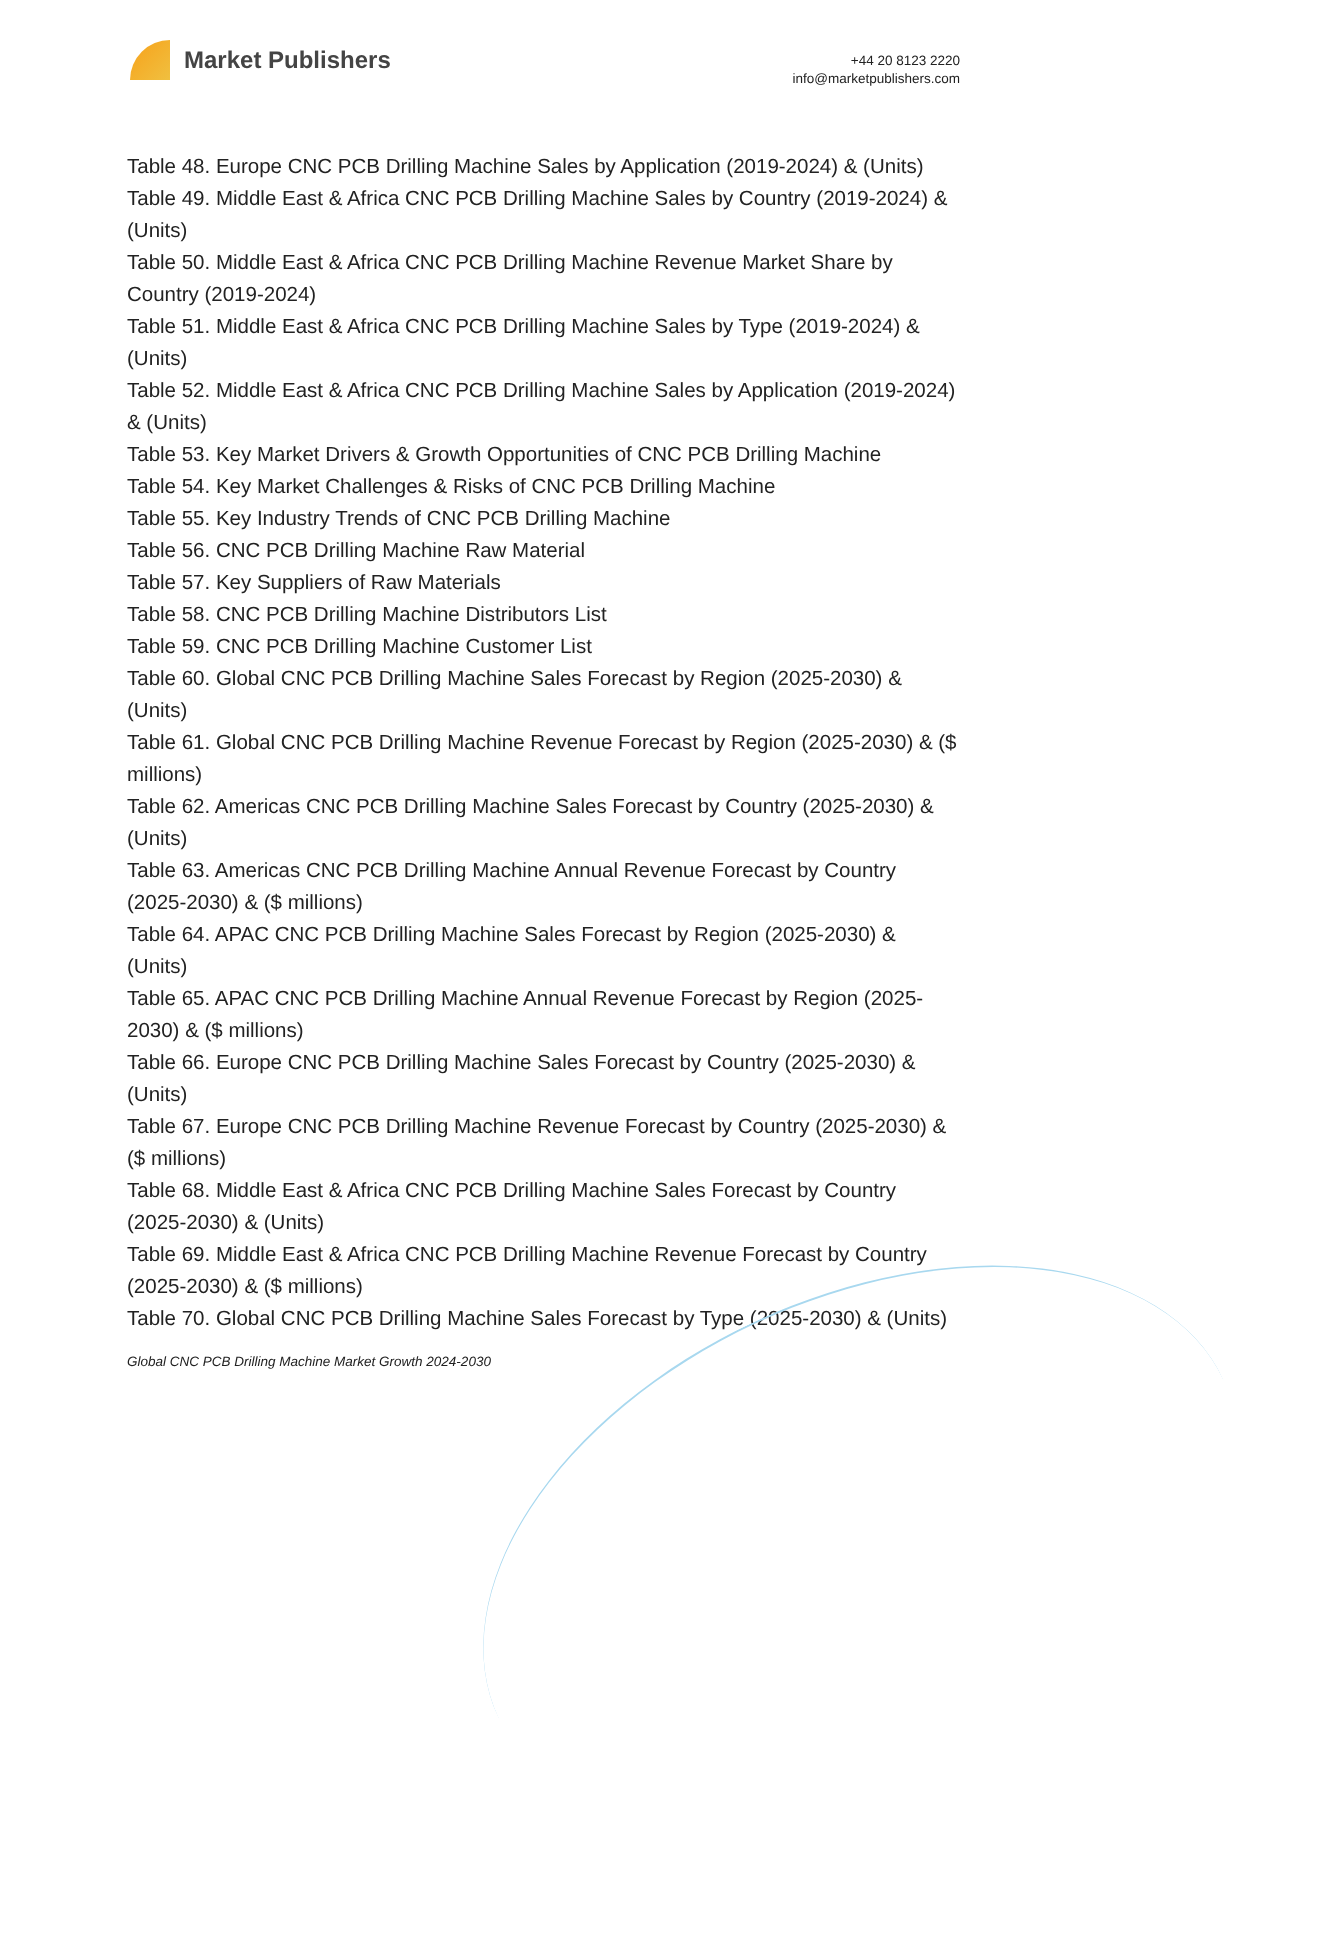Market Publishers
+44 20 8123 2220
info@marketpublishers.com
Table 48. Europe CNC PCB Drilling Machine Sales by Application (2019-2024) & (Units)
Table 49. Middle East & Africa CNC PCB Drilling Machine Sales by Country (2019-2024) & (Units)
Table 50. Middle East & Africa CNC PCB Drilling Machine Revenue Market Share by Country (2019-2024)
Table 51. Middle East & Africa CNC PCB Drilling Machine Sales by Type (2019-2024) & (Units)
Table 52. Middle East & Africa CNC PCB Drilling Machine Sales by Application (2019-2024) & (Units)
Table 53. Key Market Drivers & Growth Opportunities of CNC PCB Drilling Machine
Table 54. Key Market Challenges & Risks of CNC PCB Drilling Machine
Table 55. Key Industry Trends of CNC PCB Drilling Machine
Table 56. CNC PCB Drilling Machine Raw Material
Table 57. Key Suppliers of Raw Materials
Table 58. CNC PCB Drilling Machine Distributors List
Table 59. CNC PCB Drilling Machine Customer List
Table 60. Global CNC PCB Drilling Machine Sales Forecast by Region (2025-2030) & (Units)
Table 61. Global CNC PCB Drilling Machine Revenue Forecast by Region (2025-2030) & ($ millions)
Table 62. Americas CNC PCB Drilling Machine Sales Forecast by Country (2025-2030) & (Units)
Table 63. Americas CNC PCB Drilling Machine Annual Revenue Forecast by Country (2025-2030) & ($ millions)
Table 64. APAC CNC PCB Drilling Machine Sales Forecast by Region (2025-2030) & (Units)
Table 65. APAC CNC PCB Drilling Machine Annual Revenue Forecast by Region (2025-2030) & ($ millions)
Table 66. Europe CNC PCB Drilling Machine Sales Forecast by Country (2025-2030) & (Units)
Table 67. Europe CNC PCB Drilling Machine Revenue Forecast by Country (2025-2030) & ($ millions)
Table 68. Middle East & Africa CNC PCB Drilling Machine Sales Forecast by Country (2025-2030) & (Units)
Table 69. Middle East & Africa CNC PCB Drilling Machine Revenue Forecast by Country (2025-2030) & ($ millions)
Table 70. Global CNC PCB Drilling Machine Sales Forecast by Type (2025-2030) & (Units)
Global CNC PCB Drilling Machine Market Growth 2024-2030